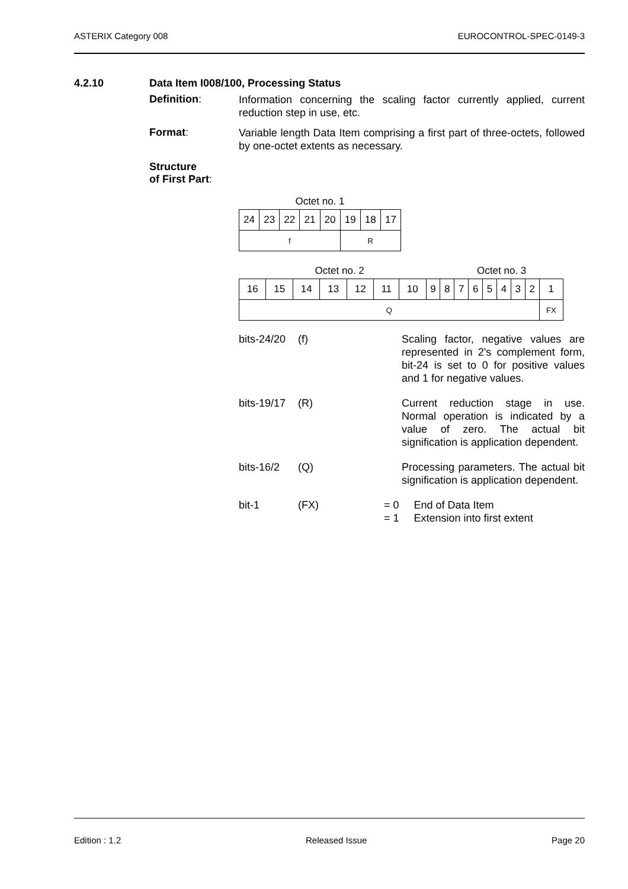ASTERIX Category 008 EUROCONTROL-SPEC-0149-3
4.2.10 Data Item I008/100, Processing Status
Definition:
Information concerning the scaling factor currently applied, current reduction step in use, etc.
Format:
Variable length Data Item comprising a first part of three-octets, followed by one-octet extents as necessary.
Structure
of First Part:
| Octet no. 1 | | | | | | | |
| 24 | 23 | 22 | 21 | 20 | 19 | 18 | 17 |
| f | | | | | R | | |
| Octet no. 2 | | | | | | | | Octet no. 3 | | | | | | | |
| 16 | 15 | 14 | 13 | 12 | 11 | 10 | 9 | 8 | 7 | 6 | 5 | 4 | 3 | 2 | 1 |
| Q | | | | | | | | | | | | | | | FX |
bits-24/20
(f) Scaling factor, negative values are represented in 2's complement form, bit-24 is set to 0 for positive values and 1 for negative values.
bits-19/17
(R) Current reduction stage in use. Normal operation is indicated by a value of zero. The actual bit signification is application dependent.
bits-16/2 (Q) Processing parameters. The actual bit signification is application dependent.
bit-1 (FX) = 0 End of Data Item
= 1 Extension into first extent
Edition : 1.2 Released Issue Page 20